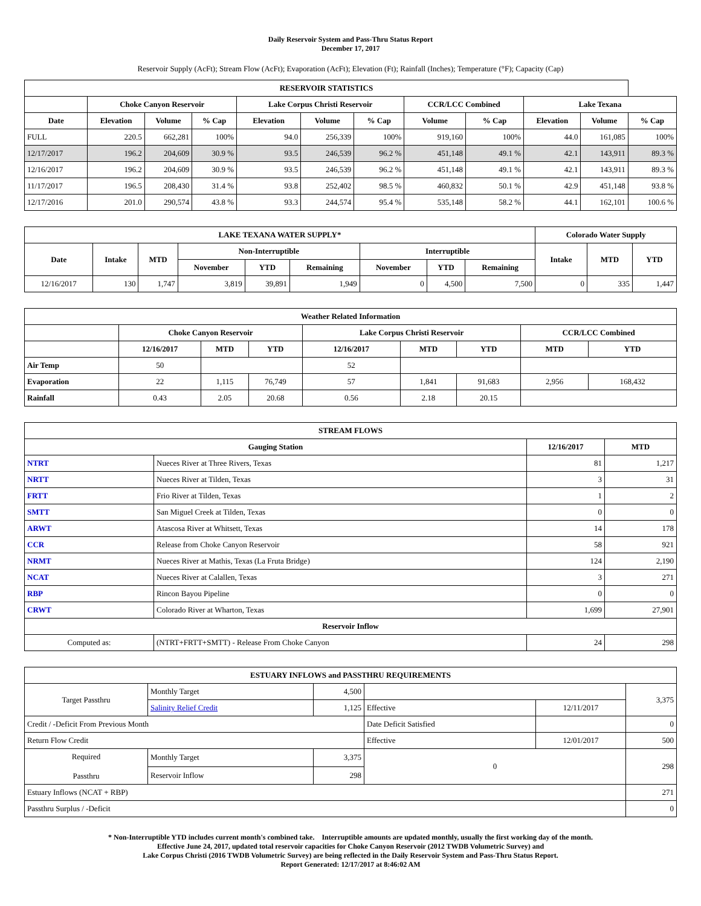Daily Reservoir System and Pass-Thru Status Report
December 17, 2017
Reservoir Supply (AcFt); Stream Flow (AcFt); Evaporation (AcFt); Elevation (Ft); Rainfall (Inches); Temperature (°F); Capacity (Cap)
| RESERVOIR STATISTICS | | | | | | | | | | | |
| --- | --- | --- | --- | --- | --- | --- | --- | --- | --- | --- | --- |
| | Choke Canyon Reservoir | | | Lake Corpus Christi Reservoir | | | CCR/LCC Combined | | Lake Texana | | |
| Date | Elevation | Volume | % Cap | Elevation | Volume | % Cap | Volume | % Cap | Elevation | Volume | % Cap |
| FULL | 220.5 | 662,281 | 100% | 94.0 | 256,339 | 100% | 919,160 | 100% | 44.0 | 161,085 | 100% |
| 12/17/2017 | 196.2 | 204,609 | 30.9 % | 93.5 | 246,539 | 96.2 % | 451,148 | 49.1 % | 42.1 | 143,911 | 89.3 % |
| 12/16/2017 | 196.2 | 204,609 | 30.9 % | 93.5 | 246,539 | 96.2 % | 451,148 | 49.1 % | 42.1 | 143,911 | 89.3 % |
| 11/17/2017 | 196.5 | 208,430 | 31.4 % | 93.8 | 252,402 | 98.5 % | 460,832 | 50.1 % | 42.9 | 451,148 | 93.8 % |
| 12/17/2016 | 201.0 | 290,574 | 43.8 % | 93.3 | 244,574 | 95.4 % | 535,148 | 58.2 % | 44.1 | 162,101 | 100.6 % |
| LAKE TEXANA WATER SUPPLY* | | | | | | | | | Colorado Water Supply | | |
| --- | --- | --- | --- | --- | --- | --- | --- | --- | --- | --- | --- |
| Date | Intake | MTD | Non-Interruptible | | | Interruptible | | | Intake | MTD | YTD |
| | | | November | YTD | Remaining | November | YTD | Remaining | | | |
| 12/16/2017 | 130 | 1,747 | 3,819 | 39,891 | 1,949 | 0 | 4,500 | 7,500 | 0 | 335 | 1,447 |
| Weather Related Information | | | | | | | | |
| --- | --- | --- | --- | --- | --- | --- | --- | --- |
| | Choke Canyon Reservoir | | | Lake Corpus Christi Reservoir | | | CCR/LCC Combined | |
| | 12/16/2017 | MTD | YTD | 12/16/2017 | MTD | YTD | MTD | YTD |
| Air Temp | 50 | | | 52 | | | | |
| Evaporation | 22 | 1,115 | 76,749 | 57 | 1,841 | 91,683 | 2,956 | 168,432 |
| Rainfall | 0.43 | 2.05 | 20.68 | 0.56 | 2.18 | 20.15 | | |
| STREAM FLOWS | | | |
| --- | --- | --- | --- |
| Gauging Station | | 12/16/2017 | MTD |
| NTRT | Nueces River at Three Rivers, Texas | 81 | 1,217 |
| NRTT | Nueces River at Tilden, Texas | 3 | 31 |
| FRTT | Frio River at Tilden, Texas | 1 | 2 |
| SMTT | San Miguel Creek at Tilden, Texas | 0 | 0 |
| ARWT | Atascosa River at Whitsett, Texas | 14 | 178 |
| CCR | Release from Choke Canyon Reservoir | 58 | 921 |
| NRMT | Nueces River at Mathis, Texas (La Fruta Bridge) | 124 | 2,190 |
| NCAT | Nueces River at Calallen, Texas | 3 | 271 |
| RBP | Rincon Bayou Pipeline | 0 | 0 |
| CRWT | Colorado River at Wharton, Texas | 1,699 | 27,901 |
| Reservoir Inflow | | | |
| Computed as: | (NTRT+FRTT+SMTT) - Release From Choke Canyon | 24 | 298 |
| ESTUARY INFLOWS and PASSTHRU REQUIREMENTS | | | | | |
| --- | --- | --- | --- | --- | --- |
| Target Passthru | Monthly Target | 4,500 | | | 3,375 |
| | Salinity Relief Credit | 1,125 | Effective | 12/11/2017 | |
| Credit / -Deficit From Previous Month | | | Date Deficit Satisfied | | 0 |
| Return Flow Credit | | | Effective | 12/01/2017 | 500 |
| Required Passthru | Monthly Target | 3,375 | 0 | | 298 |
| | Reservoir Inflow | 298 | | | |
| Estuary Inflows (NCAT + RBP) | | | | | 271 |
| Passthru Surplus / -Deficit | | | | | 0 |
* Non-Interruptible YTD includes current month's combined take. Interruptible amounts are updated monthly, usually the first working day of the month.
Effective June 24, 2017, updated total reservoir capacities for Choke Canyon Reservoir (2012 TWDB Volumetric Survey) and
Lake Corpus Christi (2016 TWDB Volumetric Survey) are being reflected in the Daily Reservoir System and Pass-Thru Status Report.
Report Generated: 12/17/2017 at 8:46:02 AM